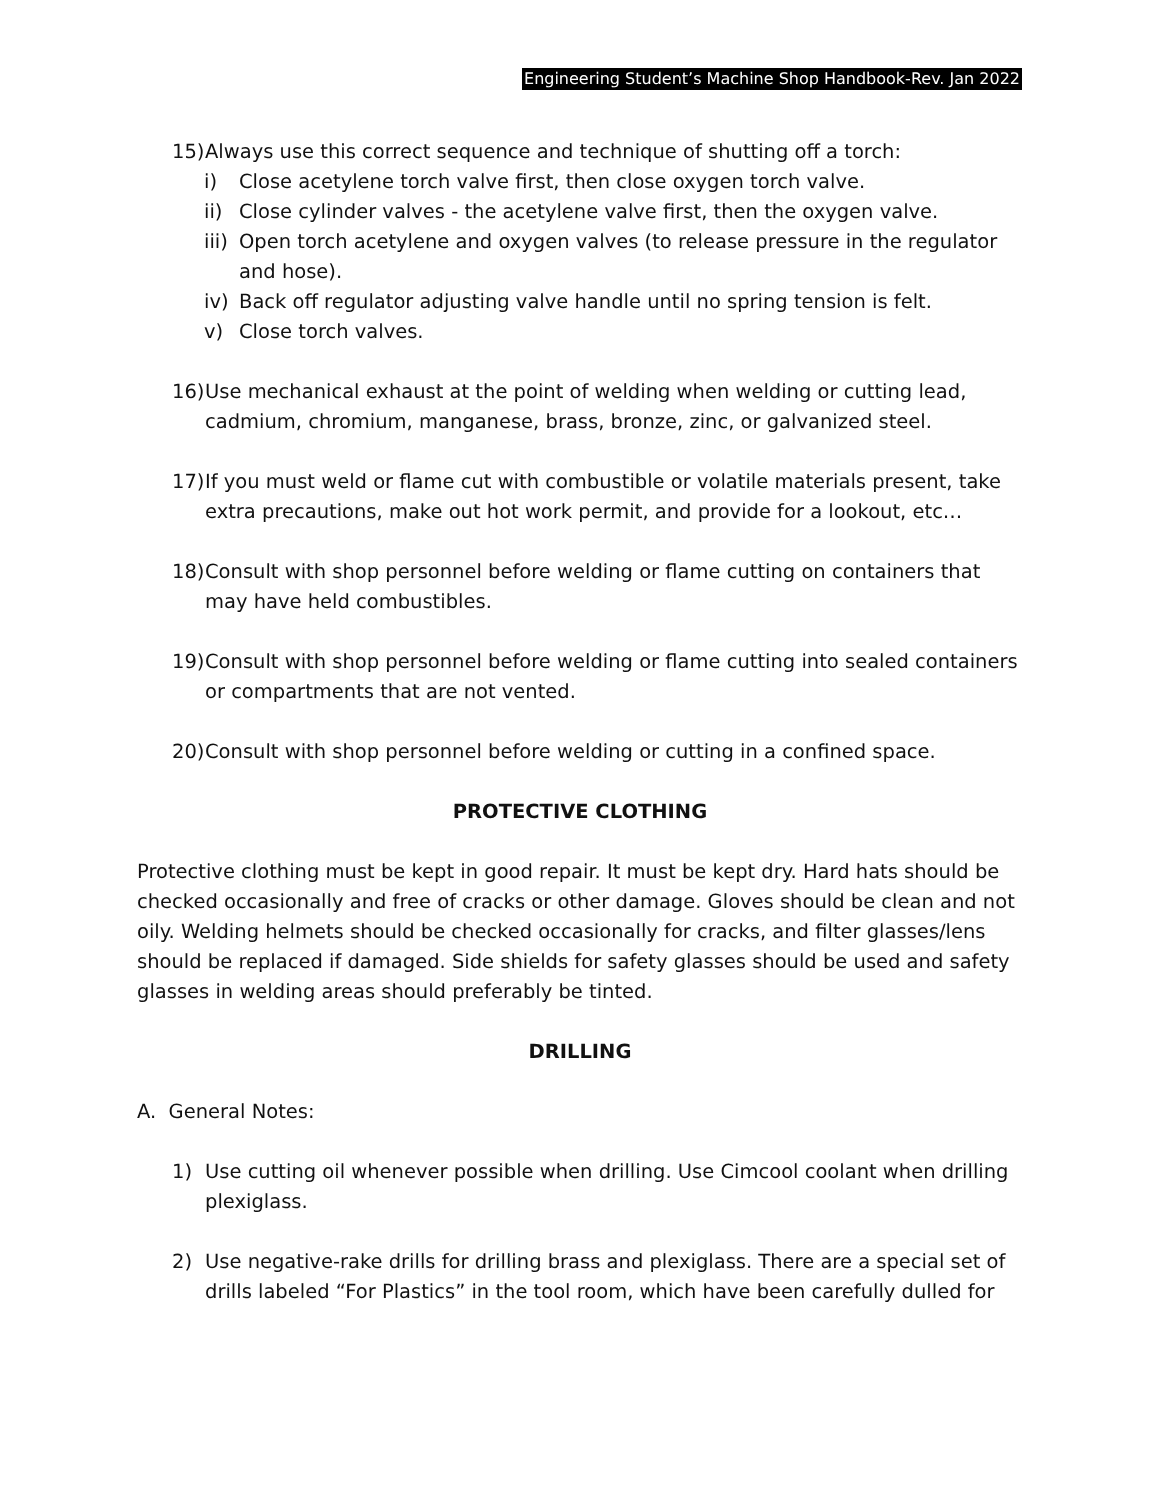Engineering Student’s Machine Shop Handbook-Rev. Jan 2022
15) Always use this correct sequence and technique of shutting off a torch:
i) Close acetylene torch valve first, then close oxygen torch valve.
ii) Close cylinder valves - the acetylene valve first, then the oxygen valve.
iii) Open torch acetylene and oxygen valves (to release pressure in the regulator and hose).
iv) Back off regulator adjusting valve handle until no spring tension is felt.
v) Close torch valves.
16) Use mechanical exhaust at the point of welding when welding or cutting lead, cadmium, chromium, manganese, brass, bronze, zinc, or galvanized steel.
17) If you must weld or flame cut with combustible or volatile materials present, take extra precautions, make out hot work permit, and provide for a lookout, etc…
18) Consult with shop personnel before welding or flame cutting on containers that may have held combustibles.
19) Consult with shop personnel before welding or flame cutting into sealed containers or compartments that are not vented.
20) Consult with shop personnel before welding or cutting in a confined space.
PROTECTIVE CLOTHING
Protective clothing must be kept in good repair. It must be kept dry. Hard hats should be checked occasionally and free of cracks or other damage. Gloves should be clean and not oily. Welding helmets should be checked occasionally for cracks, and filter glasses/lens should be replaced if damaged. Side shields for safety glasses should be used and safety glasses in welding areas should preferably be tinted.
DRILLING
A. General Notes:
1) Use cutting oil whenever possible when drilling. Use Cimcool coolant when drilling plexiglass.
2) Use negative-rake drills for drilling brass and plexiglass. There are a special set of drills labeled “For Plastics” in the tool room, which have been carefully dulled for